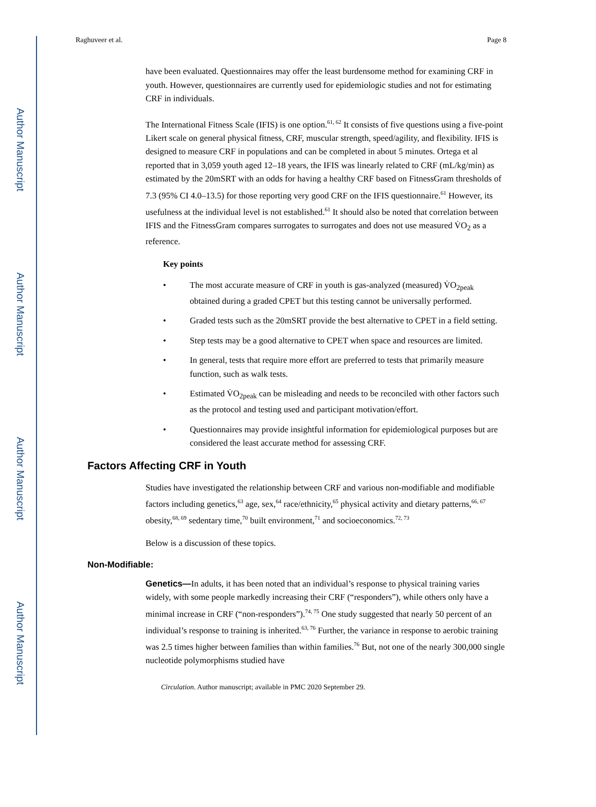Author Manuscript
Author Manuscript
Author Manuscript
Author Manuscript
Raghuveer et al. Page 8
have been evaluated. Questionnaires may offer the least burdensome method for examining CRF in youth. However, questionnaires are currently used for epidemiologic studies and not for estimating CRF in individuals.
The International Fitness Scale (IFIS) is one option.<sup>61, 62</sup> It consists of five questions using a five-point Likert scale on general physical fitness, CRF, muscular strength, speed/agility, and flexibility. IFIS is designed to measure CRF in populations and can be completed in about 5 minutes. Ortega et al reported that in 3,059 youth aged 12–18 years, the IFIS was linearly related to CRF (mL/kg/min) as estimated by the 20mSRT with an odds for having a healthy CRF based on FitnessGram thresholds of 7.3 (95% CI 4.0–13.5) for those reporting very good CRF on the IFIS questionnaire.<sup>61</sup> However, its usefulness at the individual level is not established.<sup>61</sup> It should also be noted that correlation between IFIS and the FitnessGram compares surrogates to surrogates and does not use measured V̇O<sub>2</sub> as a reference.
Key points
• The most accurate measure of CRF in youth is gas-analyzed (measured) V̇O<sub>2peak</sub> obtained during a graded CPET but this testing cannot be universally performed.
• Graded tests such as the 20mSRT provide the best alternative to CPET in a field setting.
• Step tests may be a good alternative to CPET when space and resources are limited.
• In general, tests that require more effort are preferred to tests that primarily measure function, such as walk tests.
• Estimated V̇O<sub>2peak</sub> can be misleading and needs to be reconciled with other factors such as the protocol and testing used and participant motivation/effort.
• Questionnaires may provide insightful information for epidemiological purposes but are considered the least accurate method for assessing CRF.
Factors Affecting CRF in Youth
Studies have investigated the relationship between CRF and various non-modifiable and modifiable factors including genetics,<sup>63</sup> age, sex,<sup>64</sup> race/ethnicity,<sup>65</sup> physical activity and dietary patterns,<sup>66, 67</sup> obesity,<sup>68, 69</sup> sedentary time,<sup>70</sup> built environment,<sup>71</sup> and socioeconomics.<sup>72, 73</sup>
Below is a discussion of these topics.
Non-Modifiable:
Genetics—In adults, it has been noted that an individual’s response to physical training varies widely, with some people markedly increasing their CRF (“responders”), while others only have a minimal increase in CRF (“non-responders”).<sup>74, 75</sup> One study suggested that nearly 50 percent of an individual’s response to training is inherited.<sup>63, 76</sup> Further, the variance in response to aerobic training was 2.5 times higher between families than within families.<sup>76</sup> But, not one of the nearly 300,000 single nucleotide polymorphisms studied have
Circulation. Author manuscript; available in PMC 2020 September 29.